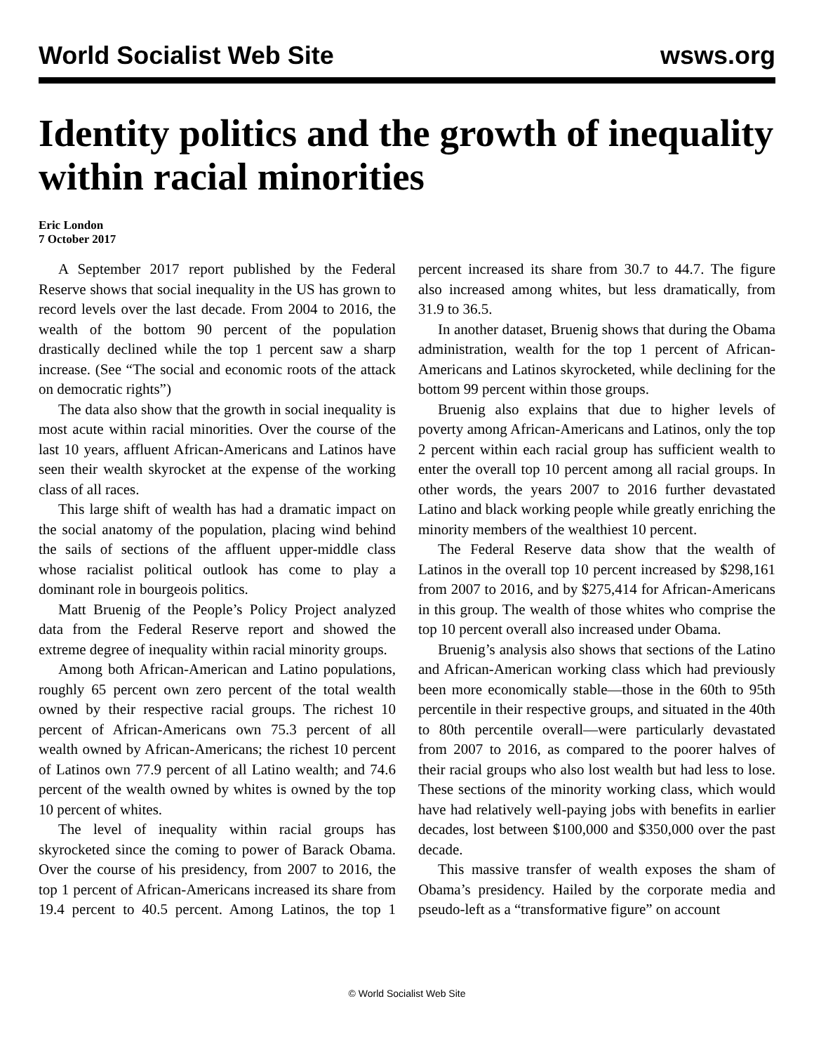World Socialist Web Site wsws.org
Identity politics and the growth of inequality within racial minorities
Eric London
7 October 2017
A September 2017 report published by the Federal Reserve shows that social inequality in the US has grown to record levels over the last decade. From 2004 to 2016, the wealth of the bottom 90 percent of the population drastically declined while the top 1 percent saw a sharp increase. (See “The social and economic roots of the attack on democratic rights”)
The data also show that the growth in social inequality is most acute within racial minorities. Over the course of the last 10 years, affluent African-Americans and Latinos have seen their wealth skyrocket at the expense of the working class of all races.
This large shift of wealth has had a dramatic impact on the social anatomy of the population, placing wind behind the sails of sections of the affluent upper-middle class whose racialist political outlook has come to play a dominant role in bourgeois politics.
Matt Bruenig of the People’s Policy Project analyzed data from the Federal Reserve report and showed the extreme degree of inequality within racial minority groups.
Among both African-American and Latino populations, roughly 65 percent own zero percent of the total wealth owned by their respective racial groups. The richest 10 percent of African-Americans own 75.3 percent of all wealth owned by African-Americans; the richest 10 percent of Latinos own 77.9 percent of all Latino wealth; and 74.6 percent of the wealth owned by whites is owned by the top 10 percent of whites.
The level of inequality within racial groups has skyrocketed since the coming to power of Barack Obama. Over the course of his presidency, from 2007 to 2016, the top 1 percent of African-Americans increased its share from 19.4 percent to 40.5 percent. Among Latinos, the top 1 percent increased its share from 30.7 to 44.7. The figure also increased among whites, but less dramatically, from 31.9 to 36.5.
In another dataset, Bruenig shows that during the Obama administration, wealth for the top 1 percent of African-Americans and Latinos skyrocketed, while declining for the bottom 99 percent within those groups.
Bruenig also explains that due to higher levels of poverty among African-Americans and Latinos, only the top 2 percent within each racial group has sufficient wealth to enter the overall top 10 percent among all racial groups. In other words, the years 2007 to 2016 further devastated Latino and black working people while greatly enriching the minority members of the wealthiest 10 percent.
The Federal Reserve data show that the wealth of Latinos in the overall top 10 percent increased by $298,161 from 2007 to 2016, and by $275,414 for African-Americans in this group. The wealth of those whites who comprise the top 10 percent overall also increased under Obama.
Bruenig’s analysis also shows that sections of the Latino and African-American working class which had previously been more economically stable—those in the 60th to 95th percentile in their respective groups, and situated in the 40th to 80th percentile overall—were particularly devastated from 2007 to 2016, as compared to the poorer halves of their racial groups who also lost wealth but had less to lose. These sections of the minority working class, which would have had relatively well-paying jobs with benefits in earlier decades, lost between $100,000 and $350,000 over the past decade.
This massive transfer of wealth exposes the sham of Obama’s presidency. Hailed by the corporate media and pseudo-left as a “transformative figure” on account
© World Socialist Web Site